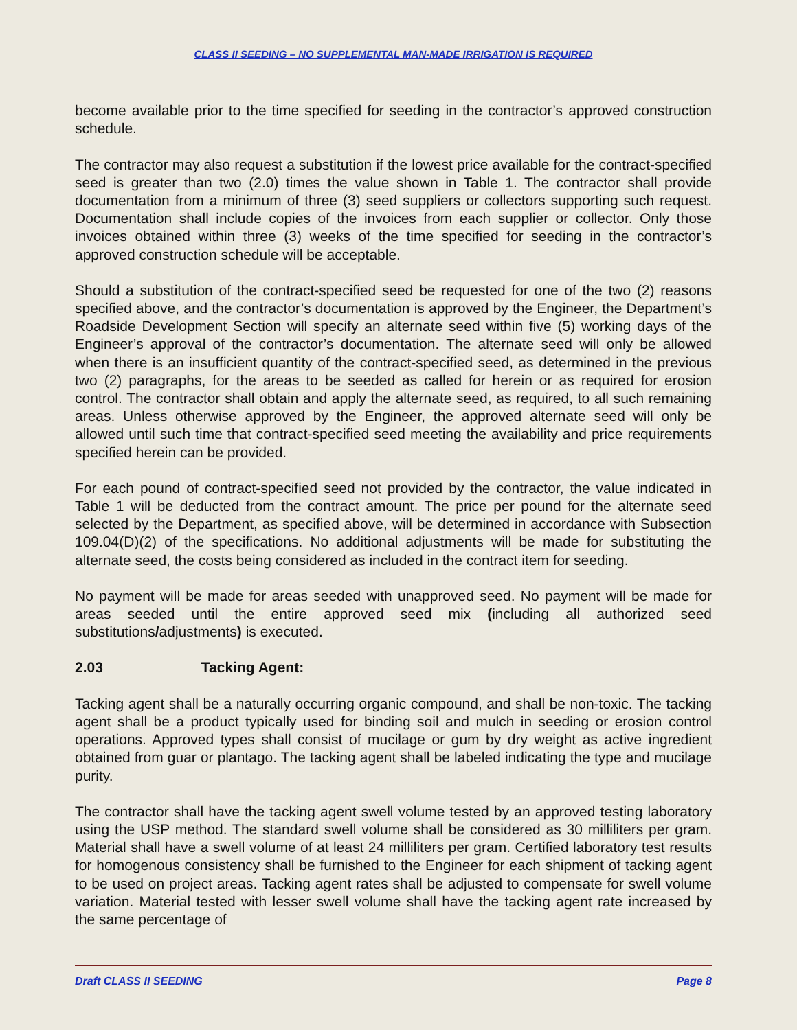CLASS II SEEDING – NO SUPPLEMENTAL MAN-MADE IRRIGATION IS REQUIRED
become available prior to the time specified for seeding in the contractor’s approved construction schedule.
The contractor may also request a substitution if the lowest price available for the contract-specified seed is greater than two (2.0) times the value shown in Table 1. The contractor shall provide documentation from a minimum of three (3) seed suppliers or collectors supporting such request. Documentation shall include copies of the invoices from each supplier or collector. Only those invoices obtained within three (3) weeks of the time specified for seeding in the contractor’s approved construction schedule will be acceptable.
Should a substitution of the contract-specified seed be requested for one of the two (2) reasons specified above, and the contractor’s documentation is approved by the Engineer, the Department’s Roadside Development Section will specify an alternate seed within five (5) working days of the Engineer’s approval of the contractor’s documentation. The alternate seed will only be allowed when there is an insufficient quantity of the contract-specified seed, as determined in the previous two (2) paragraphs, for the areas to be seeded as called for herein or as required for erosion control. The contractor shall obtain and apply the alternate seed, as required, to all such remaining areas. Unless otherwise approved by the Engineer, the approved alternate seed will only be allowed until such time that contract-specified seed meeting the availability and price requirements specified herein can be provided.
For each pound of contract-specified seed not provided by the contractor, the value indicated in Table 1 will be deducted from the contract amount. The price per pound for the alternate seed selected by the Department, as specified above, will be determined in accordance with Subsection 109.04(D)(2) of the specifications. No additional adjustments will be made for substituting the alternate seed, the costs being considered as included in the contract item for seeding.
No payment will be made for areas seeded with unapproved seed. No payment will be made for areas seeded until the entire approved seed mix (including all authorized seed substitutions/adjustments) is executed.
2.03 Tacking Agent:
Tacking agent shall be a naturally occurring organic compound, and shall be non-toxic. The tacking agent shall be a product typically used for binding soil and mulch in seeding or erosion control operations. Approved types shall consist of mucilage or gum by dry weight as active ingredient obtained from guar or plantago. The tacking agent shall be labeled indicating the type and mucilage purity.
The contractor shall have the tacking agent swell volume tested by an approved testing laboratory using the USP method. The standard swell volume shall be considered as 30 milliliters per gram. Material shall have a swell volume of at least 24 milliliters per gram. Certified laboratory test results for homogenous consistency shall be furnished to the Engineer for each shipment of tacking agent to be used on project areas. Tacking agent rates shall be adjusted to compensate for swell volume variation. Material tested with lesser swell volume shall have the tacking agent rate increased by the same percentage of
Draft CLASS II SEEDING Page 8